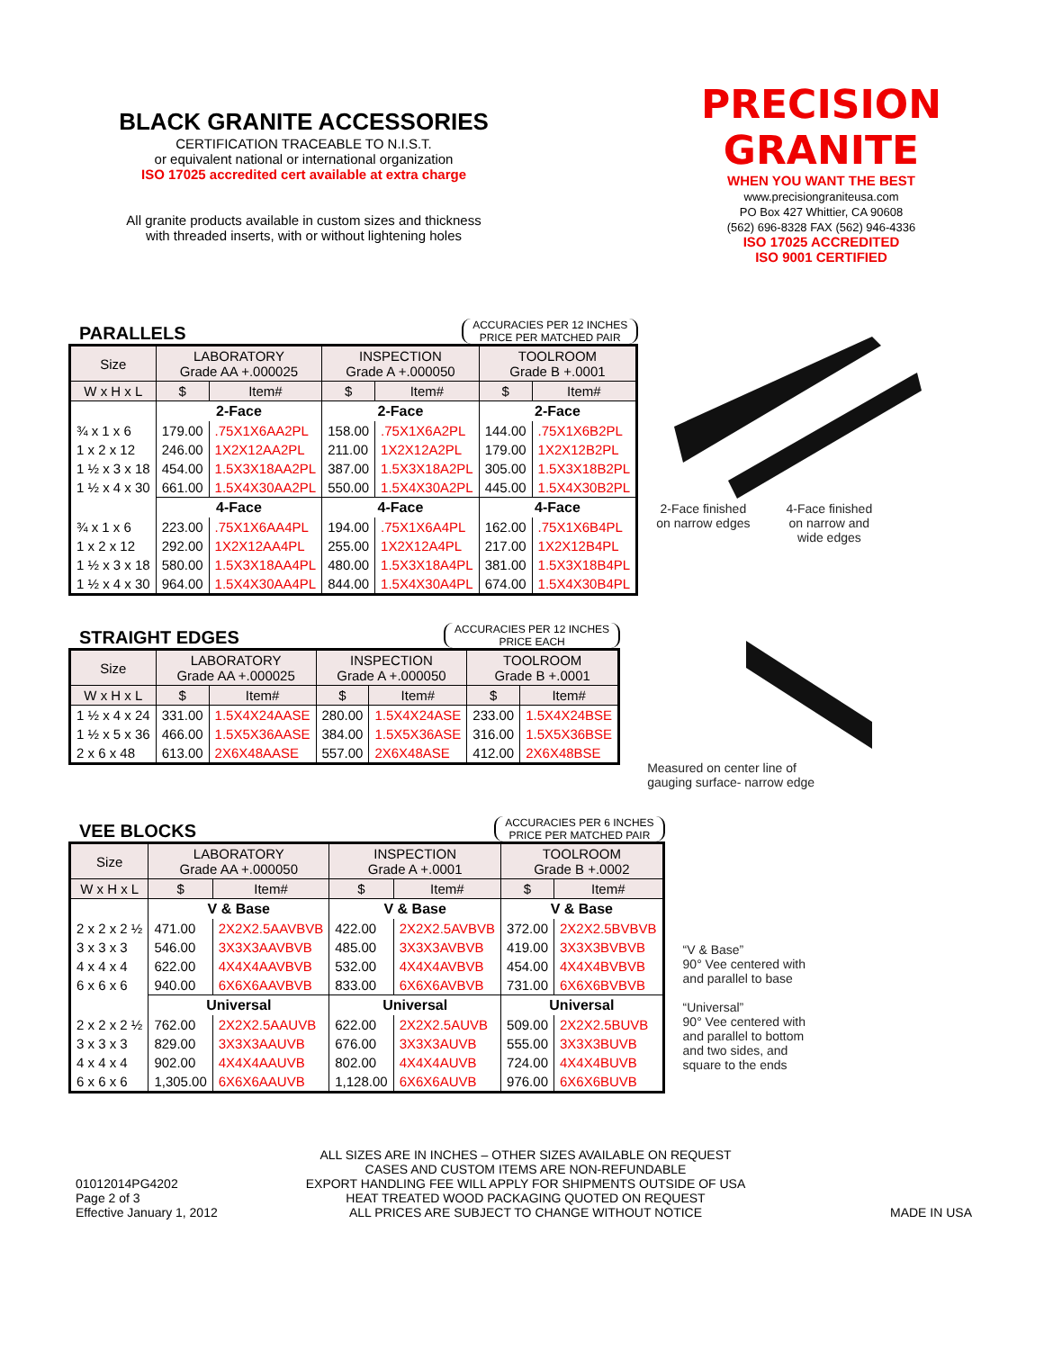BLACK GRANITE ACCESSORIES
CERTIFICATION TRACEABLE TO N.I.S.T.
or equivalent national or international organization
ISO 17025 accredited cert available at extra charge
All granite products available in custom sizes and thickness
with threaded inserts, with or without lightening holes
PRECISION GRANITE
WHEN YOU WANT THE BEST
www.precisiongraniteusa.com
PO Box 427 Whittier, CA 90608
(562) 696-8328 FAX (562) 946-4336
ISO 17025 ACCREDITED
ISO 9001 CERTIFIED
PARALLELS
ACCURACIES PER 12 INCHES
PRICE PER MATCHED PAIR
| Size | LABORATORY Grade AA +.000025 | | INSPECTION Grade A +.000050 | | TOOLROOM Grade B +.0001 | |
| --- | --- | --- | --- | --- | --- | --- |
| W x H x L | $ | Item# | $ | Item# | $ | Item# |
| | 2-Face | | 2-Face | | 2-Face | |
| ¾ x 1 x 6 | 179.00 | .75X1X6AA2PL | 158.00 | .75X1X6A2PL | 144.00 | .75X1X6B2PL |
| 1 x 2 x 12 | 246.00 | 1X2X12AA2PL | 211.00 | 1X2X12A2PL | 179.00 | 1X2X12B2PL |
| 1 ½ x 3 x 18 | 454.00 | 1.5X3X18AA2PL | 387.00 | 1.5X3X18A2PL | 305.00 | 1.5X3X18B2PL |
| 1 ½ x 4 x 30 | 661.00 | 1.5X4X30AA2PL | 550.00 | 1.5X4X30A2PL | 445.00 | 1.5X4X30B2PL |
| | 4-Face | | 4-Face | | 4-Face | |
| ¾ x 1 x 6 | 223.00 | .75X1X6AA4PL | 194.00 | .75X1X6A4PL | 162.00 | .75X1X6B4PL |
| 1 x 2 x 12 | 292.00 | 1X2X12AA4PL | 255.00 | 1X2X12A4PL | 217.00 | 1X2X12B4PL |
| 1 ½ x 3 x 18 | 580.00 | 1.5X3X18AA4PL | 480.00 | 1.5X3X18A4PL | 381.00 | 1.5X3X18B4PL |
| 1 ½ x 4 x 30 | 964.00 | 1.5X4X30AA4PL | 844.00 | 1.5X4X30A4PL | 674.00 | 1.5X4X30B4PL |
2-Face finished
on narrow edges
4-Face finished
on narrow and
wide edges
STRAIGHT EDGES
ACCURACIES PER 12 INCHES
PRICE EACH
| Size | LABORATORY Grade AA +.000025 | | INSPECTION Grade A +.000050 | | TOOLROOM Grade B +.0001 | |
| --- | --- | --- | --- | --- | --- | --- |
| W x H x L | $ | Item# | $ | Item# | $ | Item# |
| 1 ½ x 4 x 24 | 331.00 | 1.5X4X24AASE | 280.00 | 1.5X4X24ASE | 233.00 | 1.5X4X24BSE |
| 1 ½ x 5 x 36 | 466.00 | 1.5X5X36AASE | 384.00 | 1.5X5X36ASE | 316.00 | 1.5X5X36BSE |
| 2 x 6 x 48 | 613.00 | 2X6X48AASE | 557.00 | 2X6X48ASE | 412.00 | 2X6X48BSE |
Measured on center line of
gauging surface- narrow edge
VEE BLOCKS
ACCURACIES PER 6 INCHES
PRICE PER MATCHED PAIR
| Size | LABORATORY Grade AA +.000050 | | INSPECTION Grade A +.0001 | | TOOLROOM Grade B +.0002 | |
| --- | --- | --- | --- | --- | --- | --- |
| W x H x L | $ | Item# | $ | Item# | $ | Item# |
| | V & Base | | V & Base | | V & Base | |
| 2 x 2 x 2 ½ | 471.00 | 2X2X2.5AAVBVB | 422.00 | 2X2X2.5AVBVB | 372.00 | 2X2X2.5BVBVB |
| 3 x 3 x 3 | 546.00 | 3X3X3AAVBVB | 485.00 | 3X3X3AVBVB | 419.00 | 3X3X3BVBVB |
| 4 x 4 x 4 | 622.00 | 4X4X4AAVBVB | 532.00 | 4X4X4AVBVB | 454.00 | 4X4X4BVBVB |
| 6 x 6 x 6 | 940.00 | 6X6X6AAVBVB | 833.00 | 6X6X6AVBVB | 731.00 | 6X6X6BVBVB |
| | Universal | | Universal | | Universal | |
| 2 x 2 x 2 ½ | 762.00 | 2X2X2.5AAUVB | 622.00 | 2X2X2.5AUVB | 509.00 | 2X2X2.5BUVB |
| 3 x 3 x 3 | 829.00 | 3X3X3AAUVB | 676.00 | 3X3X3AUVB | 555.00 | 3X3X3BUVB |
| 4 x 4 x 4 | 902.00 | 4X4X4AAUVB | 802.00 | 4X4X4AUVB | 724.00 | 4X4X4BUVB |
| 6 x 6 x 6 | 1,305.00 | 6X6X6AAUVB | 1,128.00 | 6X6X6AUVB | 976.00 | 6X6X6BUVB |
“V & Base”
90° Vee centered with
and parallel to base
“Universal”
90° Vee centered with
and parallel to bottom
and two sides, and
square to the ends
01012014PG4202
Page 2 of 3
Effective January 1, 2012
ALL SIZES ARE IN INCHES – OTHER SIZES AVAILABLE ON REQUEST
CASES AND CUSTOM ITEMS ARE NON-REFUNDABLE
EXPORT HANDLING FEE WILL APPLY FOR SHIPMENTS OUTSIDE OF USA
HEAT TREATED WOOD PACKAGING QUOTED ON REQUEST
ALL PRICES ARE SUBJECT TO CHANGE WITHOUT NOTICE
MADE IN USA